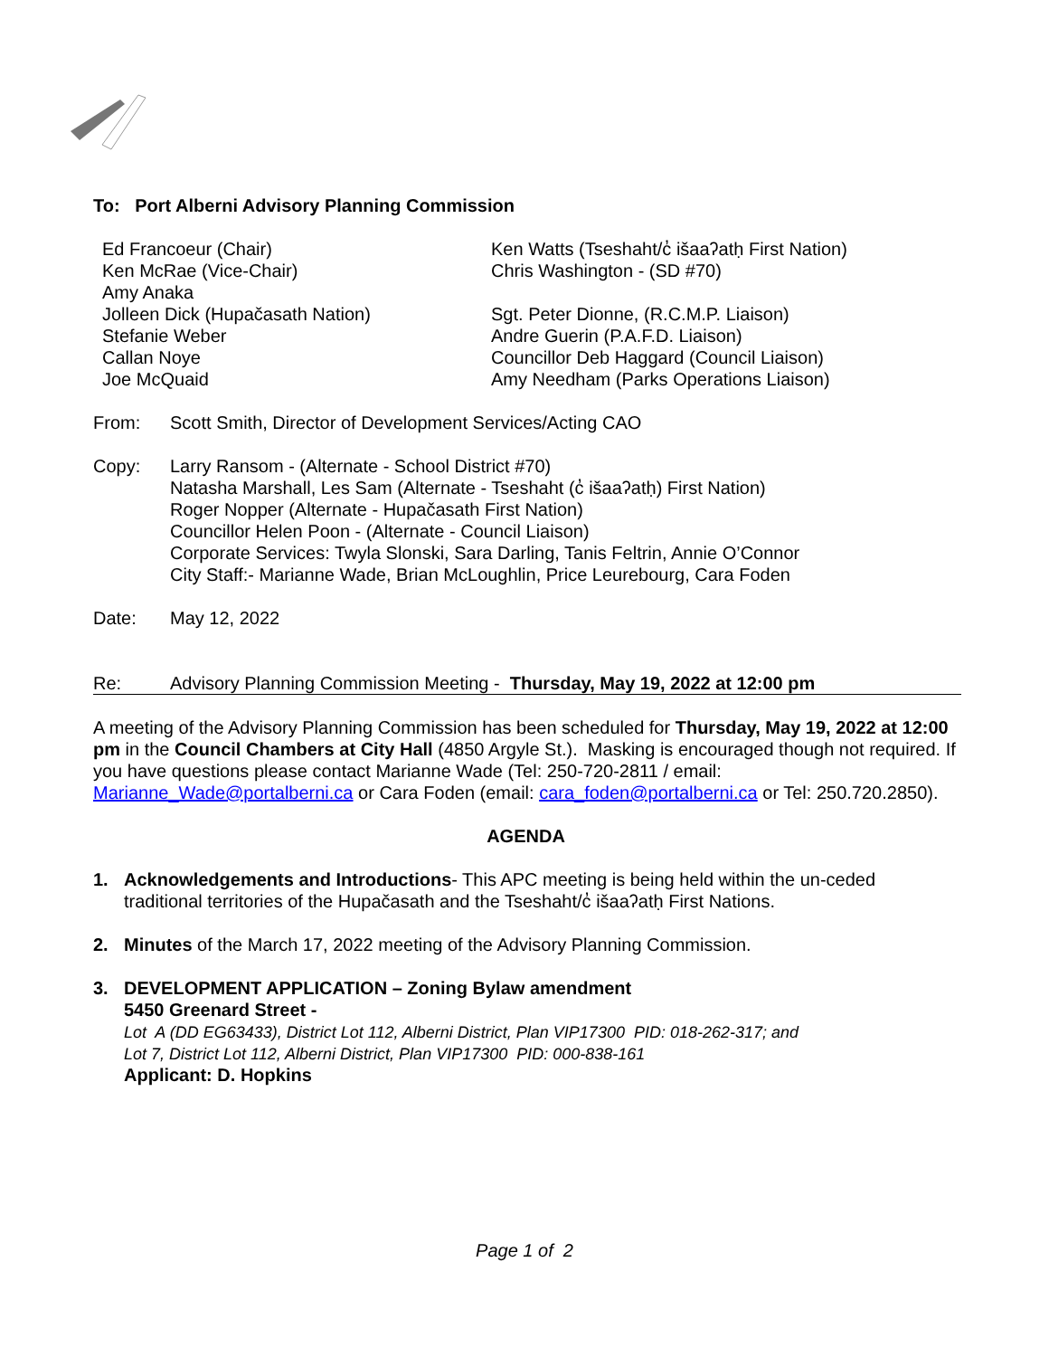To: Port Alberni Advisory Planning Commission
Ed Francoeur (Chair)
Ken McRae (Vice-Chair)
Amy Anaka
Jolleen Dick (Hupačasath Nation)
Stefanie Weber
Callan Noye
Joe McQuaid
Ken Watts (Tseshaht/c̓ išaaʔatḥ First Nation)
Chris Washington - (SD #70)
Sgt. Peter Dionne, (R.C.M.P. Liaison)
Andre Guerin (P.A.F.D. Liaison)
Councillor Deb Haggard (Council Liaison)
Amy Needham (Parks Operations Liaison)
From: Scott Smith, Director of Development Services/Acting CAO
Copy: Larry Ransom - (Alternate - School District #70)
Natasha Marshall, Les Sam (Alternate - Tseshaht (c̓ išaaʔatḥ) First Nation)
Roger Nopper (Alternate - Hupačasath First Nation)
Councillor Helen Poon - (Alternate - Council Liaison)
Corporate Services: Twyla Slonski, Sara Darling, Tanis Feltrin, Annie O’Connor
City Staff:- Marianne Wade, Brian McLoughlin, Price Leurebourg, Cara Foden
Date: May 12, 2022
Re: Advisory Planning Commission Meeting - Thursday, May 19, 2022 at 12:00 pm
A meeting of the Advisory Planning Commission has been scheduled for Thursday, May 19, 2022 at 12:00 pm in the Council Chambers at City Hall (4850 Argyle St.). Masking is encouraged though not required. If you have questions please contact Marianne Wade (Tel: 250-720-2811 / email: Marianne_Wade@portalberni.ca or Cara Foden (email: cara_foden@portalberni.ca or Tel: 250.720.2850).
AGENDA
1. Acknowledgements and Introductions- This APC meeting is being held within the un-ceded traditional territories of the Hupačasath and the Tseshaht/c̓ išaaʔatḥ First Nations.
2. Minutes of the March 17, 2022 meeting of the Advisory Planning Commission.
3. DEVELOPMENT APPLICATION – Zoning Bylaw amendment
5450 Greenard Street -
Lot A (DD EG63433), District Lot 112, Alberni District, Plan VIP17300 PID: 018-262-317; and
Lot 7, District Lot 112, Alberni District, Plan VIP17300 PID: 000-838-161
Applicant: D. Hopkins
Page 1 of 2